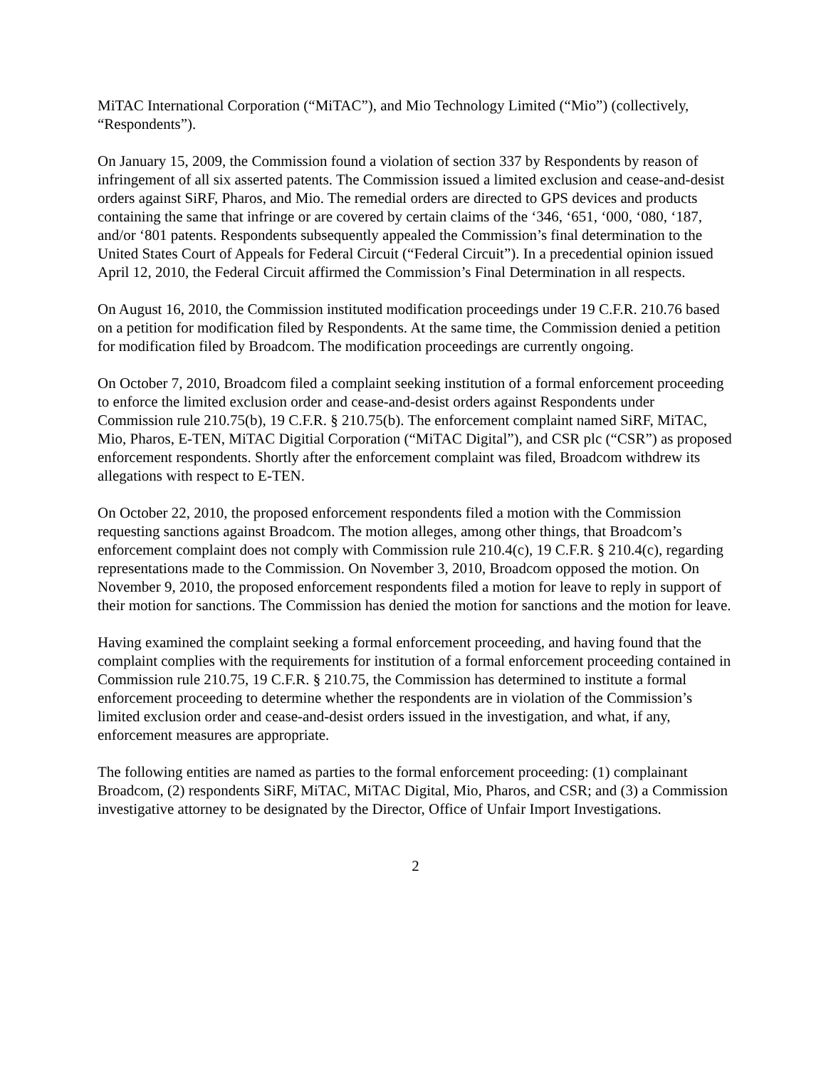MiTAC International Corporation (“MiTAC”), and Mio Technology Limited (“Mio”) (collectively, “Respondents”).
On January 15, 2009, the Commission found a violation of section 337 by Respondents by reason of infringement of all six asserted patents. The Commission issued a limited exclusion and cease-and-desist orders against SiRF, Pharos, and Mio. The remedial orders are directed to GPS devices and products containing the same that infringe or are covered by certain claims of the ‘346, ‘651, ‘000, ‘080, ‘187, and/or ‘801 patents. Respondents subsequently appealed the Commission’s final determination to the United States Court of Appeals for Federal Circuit (“Federal Circuit”). In a precedential opinion issued April 12, 2010, the Federal Circuit affirmed the Commission’s Final Determination in all respects.
On August 16, 2010, the Commission instituted modification proceedings under 19 C.F.R. 210.76 based on a petition for modification filed by Respondents. At the same time, the Commission denied a petition for modification filed by Broadcom. The modification proceedings are currently ongoing.
On October 7, 2010, Broadcom filed a complaint seeking institution of a formal enforcement proceeding to enforce the limited exclusion order and cease-and-desist orders against Respondents under Commission rule 210.75(b), 19 C.F.R. § 210.75(b). The enforcement complaint named SiRF, MiTAC, Mio, Pharos, E-TEN, MiTAC Digitial Corporation (“MiTAC Digital”), and CSR plc (“CSR”) as proposed enforcement respondents. Shortly after the enforcement complaint was filed, Broadcom withdrew its allegations with respect to E-TEN.
On October 22, 2010, the proposed enforcement respondents filed a motion with the Commission requesting sanctions against Broadcom. The motion alleges, among other things, that Broadcom’s enforcement complaint does not comply with Commission rule 210.4(c), 19 C.F.R. § 210.4(c), regarding representations made to the Commission. On November 3, 2010, Broadcom opposed the motion. On November 9, 2010, the proposed enforcement respondents filed a motion for leave to reply in support of their motion for sanctions. The Commission has denied the motion for sanctions and the motion for leave.
Having examined the complaint seeking a formal enforcement proceeding, and having found that the complaint complies with the requirements for institution of a formal enforcement proceeding contained in Commission rule 210.75, 19 C.F.R. § 210.75, the Commission has determined to institute a formal enforcement proceeding to determine whether the respondents are in violation of the Commission’s limited exclusion order and cease-and-desist orders issued in the investigation, and what, if any, enforcement measures are appropriate.
The following entities are named as parties to the formal enforcement proceeding: (1) complainant Broadcom, (2) respondents SiRF, MiTAC, MiTAC Digital, Mio, Pharos, and CSR; and (3) a Commission investigative attorney to be designated by the Director, Office of Unfair Import Investigations.
2